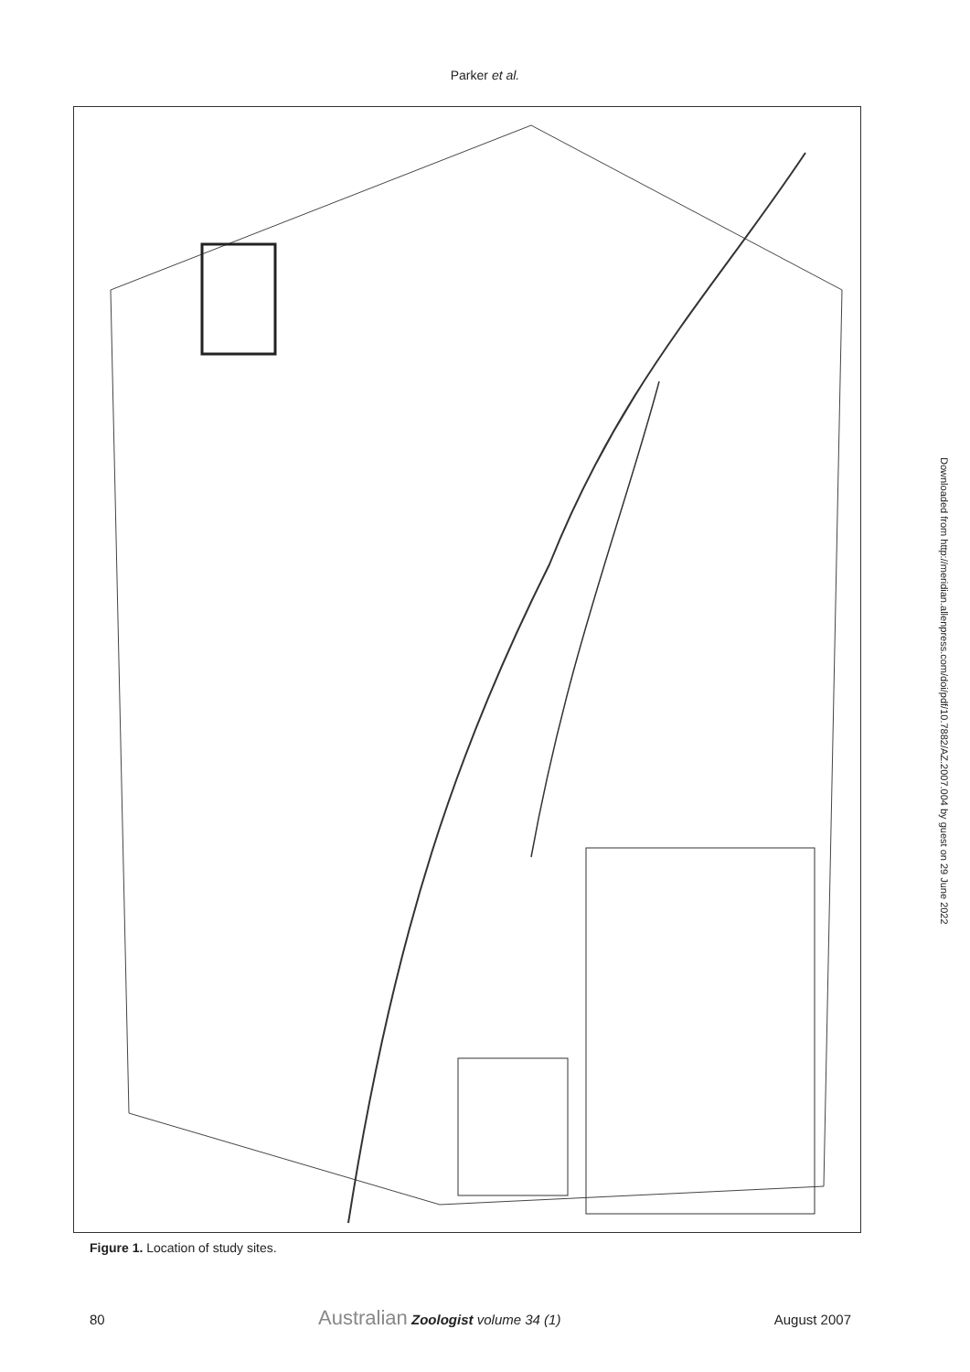Parker et al.
Figure 1. Location of study sites.
Downloaded from http://meridian.allenpress.com/doi/pdf/10.7882/AZ.2007.004 by guest on 29 June 2022
80 Australian Zoologist volume 34 (1) August 2007